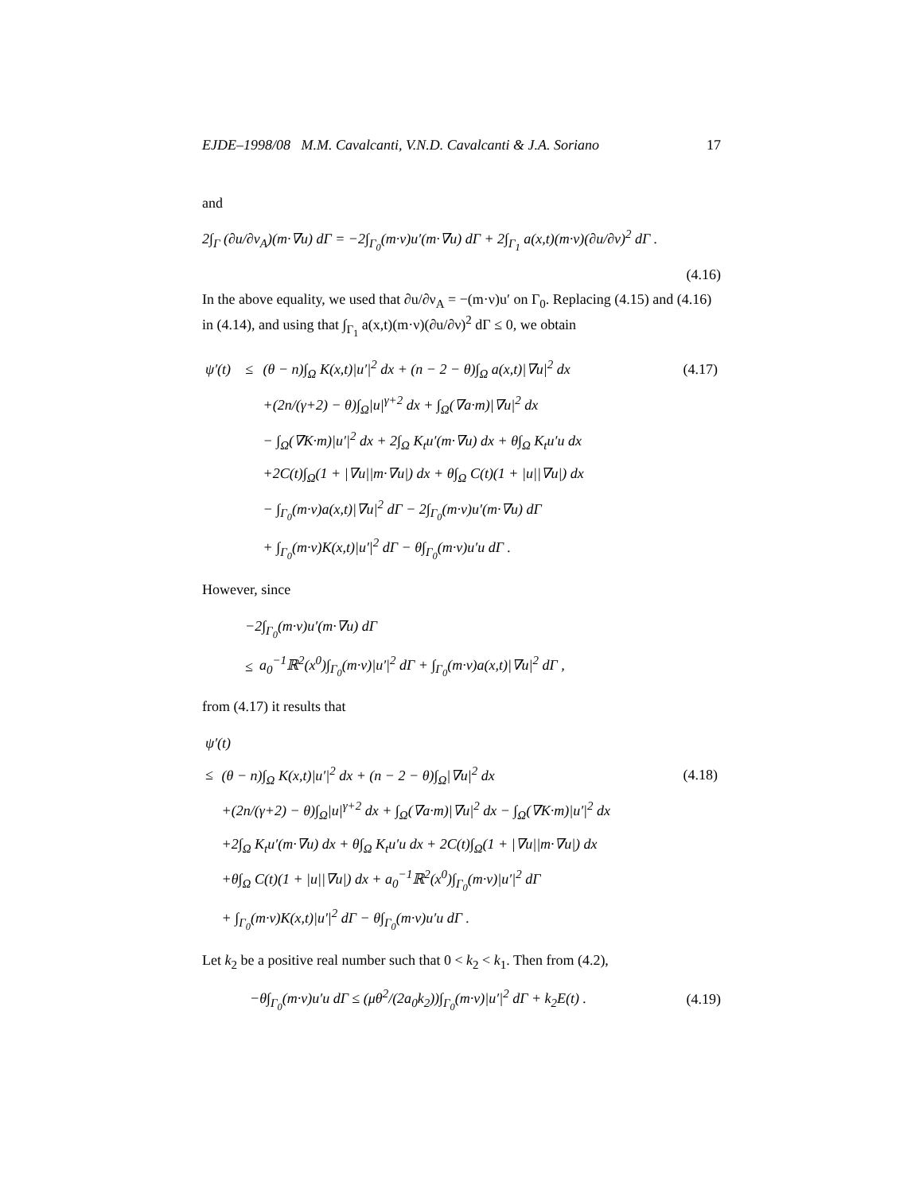EJDE–1998/08 M.M. Cavalcanti, V.N.D. Cavalcanti & J.A. Soriano 17
and
2∫<sub>Γ</sub> (∂u/∂ν<sub>A</sub>)(m·∇u) dΓ = −2∫<sub>Γ<sub>0</sub></sub>(m·ν)u′(m·∇u) dΓ + 2∫<sub>Γ<sub>1</sub></sub> a(x,t)(m·ν)(∂u/∂ν)<sup>2</sup> dΓ .
(4.16)
In the above equality, we used that ∂u/∂ν<sub>A</sub> = −(m·ν)u′ on Γ<sub>0</sub>. Replacing (4.15) and (4.16) in (4.14), and using that ∫<sub>Γ<sub>1</sub></sub> a(x,t)(m·ν)(∂u/∂ν)<sup>2</sup> dΓ ≤ 0, we obtain
| ψ′(t) | ≤ | (θ − n)∫<sub>Ω</sub> K(x,t)/u′/<sup>2</sup> dx + (n − 2 − θ)∫<sub>Ω</sub> a(x,t)/∇u/<sup>2</sup> dx | (4.17) |
| | | +(2n/(γ+2) − θ)∫<sub>Ω</sub>/u/<sup>γ+2</sup> dx + ∫<sub>Ω</sub>(∇a·m)/∇u/<sup>2</sup> dx | |
| | | − ∫<sub>Ω</sub>(∇K·m)/u′/<sup>2</sup> dx + 2∫<sub>Ω</sub> K<sub>t</sub>u′(m·∇u) dx + θ∫<sub>Ω</sub> K<sub>t</sub>u′u dx | |
| | | +2C(t)∫<sub>Ω</sub>(1 + /∇u//m·∇u/) dx + θ∫<sub>Ω</sub> C(t)(1 + /u//∇u/) dx | |
| | | − ∫<sub>Γ<sub>0</sub></sub>(m·ν)a(x,t)/∇u/<sup>2</sup> dΓ − 2∫<sub>Γ<sub>0</sub></sub>(m·ν)u′(m·∇u) dΓ | |
| | | + ∫<sub>Γ<sub>0</sub></sub>(m·ν)K(x,t)/u′/<sup>2</sup> dΓ − θ∫<sub>Γ<sub>0</sub></sub>(m·ν)u′u dΓ . | |
However, since
| −2∫<sub>Γ<sub>0</sub></sub>(m·ν)u′(m·∇u) dΓ | |
| ≤ | a<sub>0</sub><sup>−1</sup>ℝ<sup>2</sup>(x<sup>0</sup>)∫<sub>Γ<sub>0</sub></sub>(m·ν)/u′/<sup>2</sup> dΓ + ∫<sub>Γ<sub>0</sub></sub>(m·ν)a(x,t)/∇u/<sup>2</sup> dΓ , |
from (4.17) it results that
| ψ′(t) | | |
| ≤ | (θ − n)∫<sub>Ω</sub> K(x,t)/u′/<sup>2</sup> dx + (n − 2 − θ)∫<sub>Ω</sub>/∇u/<sup>2</sup> dx | (4.18) |
| | +(2n/(γ+2) − θ)∫<sub>Ω</sub>/u/<sup>γ+2</sup> dx + ∫<sub>Ω</sub>(∇a·m)/∇u/<sup>2</sup> dx − ∫<sub>Ω</sub>(∇K·m)/u′/<sup>2</sup> dx | |
| | +2∫<sub>Ω</sub> K<sub>t</sub>u′(m·∇u) dx + θ∫<sub>Ω</sub> K<sub>t</sub>u′u dx + 2C(t)∫<sub>Ω</sub>(1 + /∇u//m·∇u/) dx | |
| | +θ∫<sub>Ω</sub> C(t)(1 + /u//∇u/) dx + a<sub>0</sub><sup>−1</sup>ℝ<sup>2</sup>(x<sup>0</sup>)∫<sub>Γ<sub>0</sub></sub>(m·ν)/u′/<sup>2</sup> dΓ | |
| | + ∫<sub>Γ<sub>0</sub></sub>(m·ν)K(x,t)/u′/<sup>2</sup> dΓ − θ∫<sub>Γ<sub>0</sub></sub>(m·ν)u′u dΓ . | |
Let k<sub>2</sub> be a positive real number such that 0 < k<sub>2</sub> < k<sub>1</sub>. Then from (4.2),
−θ∫<sub>Γ<sub>0</sub></sub>(m·ν)u′u dΓ ≤ (μθ<sup>2</sup>/(2a<sub>0</sub>k<sub>2</sub>))∫<sub>Γ<sub>0</sub></sub>(m·ν)|u′|<sup>2</sup> dΓ + k<sub>2</sub>E(t) . (4.19)